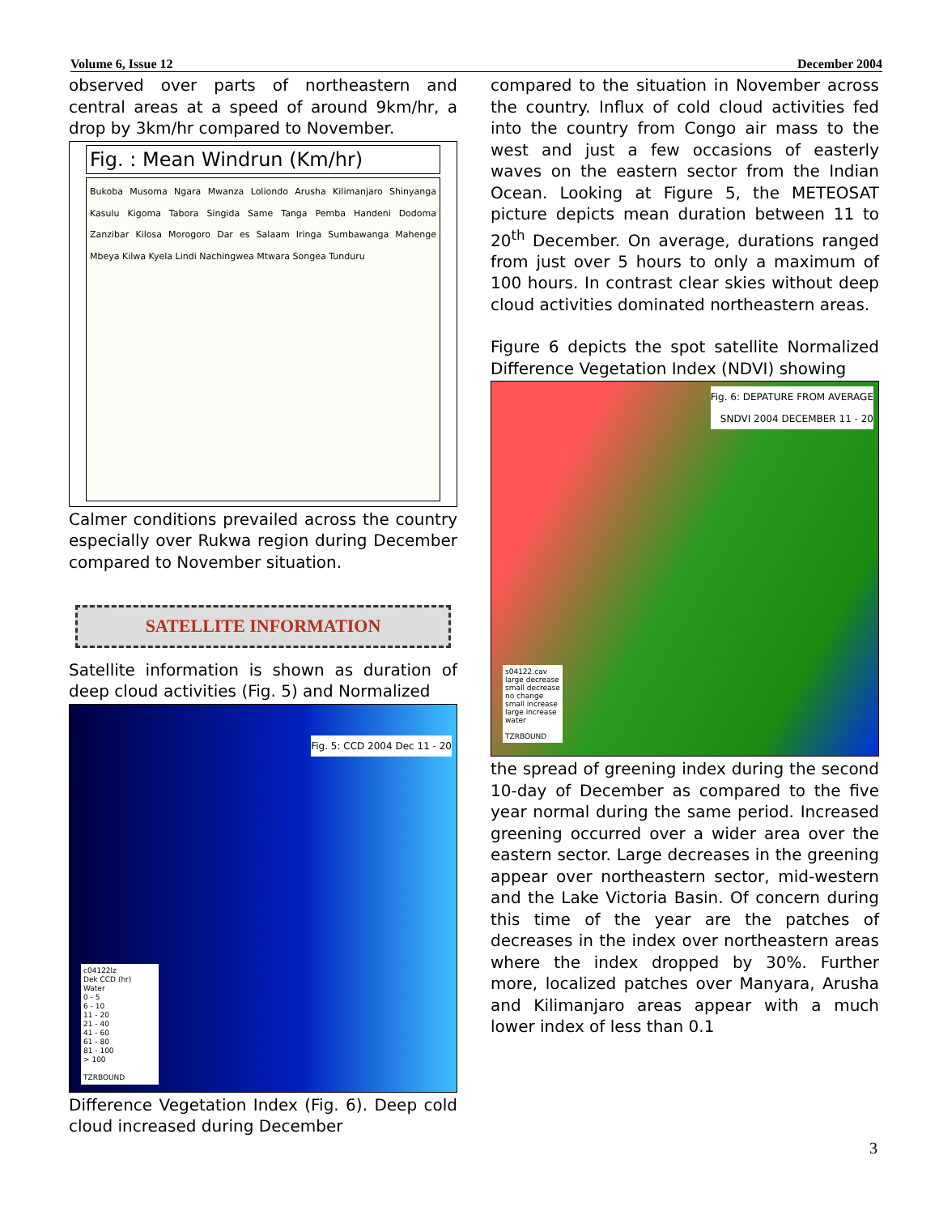Volume 6, Issue 12 December 2004
observed over parts of northeastern and central areas at a speed of around 9km/hr, a drop by 3km/hr compared to November.
Fig. : Mean Windrun (Km/hr)
Bukoba Musoma Ngara Mwanza Loliondo Arusha Kilimanjaro Shinyanga Kasulu Kigoma Tabora Singida Same Tanga Pemba Handeni Dodoma Zanzibar Kilosa Morogoro Dar es Salaam Iringa Sumbawanga Mahenge Mbeya Kilwa Kyela Lindi Nachingwea Mtwara Songea Tunduru
Calmer conditions prevailed across the country especially over Rukwa region during December compared to November situation.
SATELLITE INFORMATION
Satellite information is shown as duration of deep cloud activities (Fig. 5) and Normalized
Fig. 5: CCD 2004 Dec 11 - 20
c04122lz
Dek CCD (hr)
Water
0 - 5
6 - 10
11 - 20
21 - 40
41 - 60
61 - 80
81 - 100
> 100
TZRBOUND
Difference Vegetation Index (Fig. 6). Deep cold cloud increased during December
compared to the situation in November across the country. Influx of cold cloud activities fed into the country from Congo air mass to the west and just a few occasions of easterly waves on the eastern sector from the Indian Ocean. Looking at Figure 5, the METEOSAT picture depicts mean duration between 11 to 20<sup>th</sup> December. On average, durations ranged from just over 5 hours to only a maximum of 100 hours. In contrast clear skies without deep cloud activities dominated northeastern areas.
Figure 6 depicts the spot satellite Normalized Difference Vegetation Index (NDVI) showing
Fig. 6: DEPATURE FROM AVERAGE
SNDVI 2004 DECEMBER 11 - 20
s04122.cav
large decrease
small decrease
no change
small increase
large increase
water
TZRBOUND
the spread of greening index during the second 10-day of December as compared to the five year normal during the same period. Increased greening occurred over a wider area over the eastern sector. Large decreases in the greening appear over northeastern sector, mid-western and the Lake Victoria Basin. Of concern during this time of the year are the patches of decreases in the index over northeastern areas where the index dropped by 30%. Further more, localized patches over Manyara, Arusha and Kilimanjaro areas appear with a much lower index of less than 0.1
3